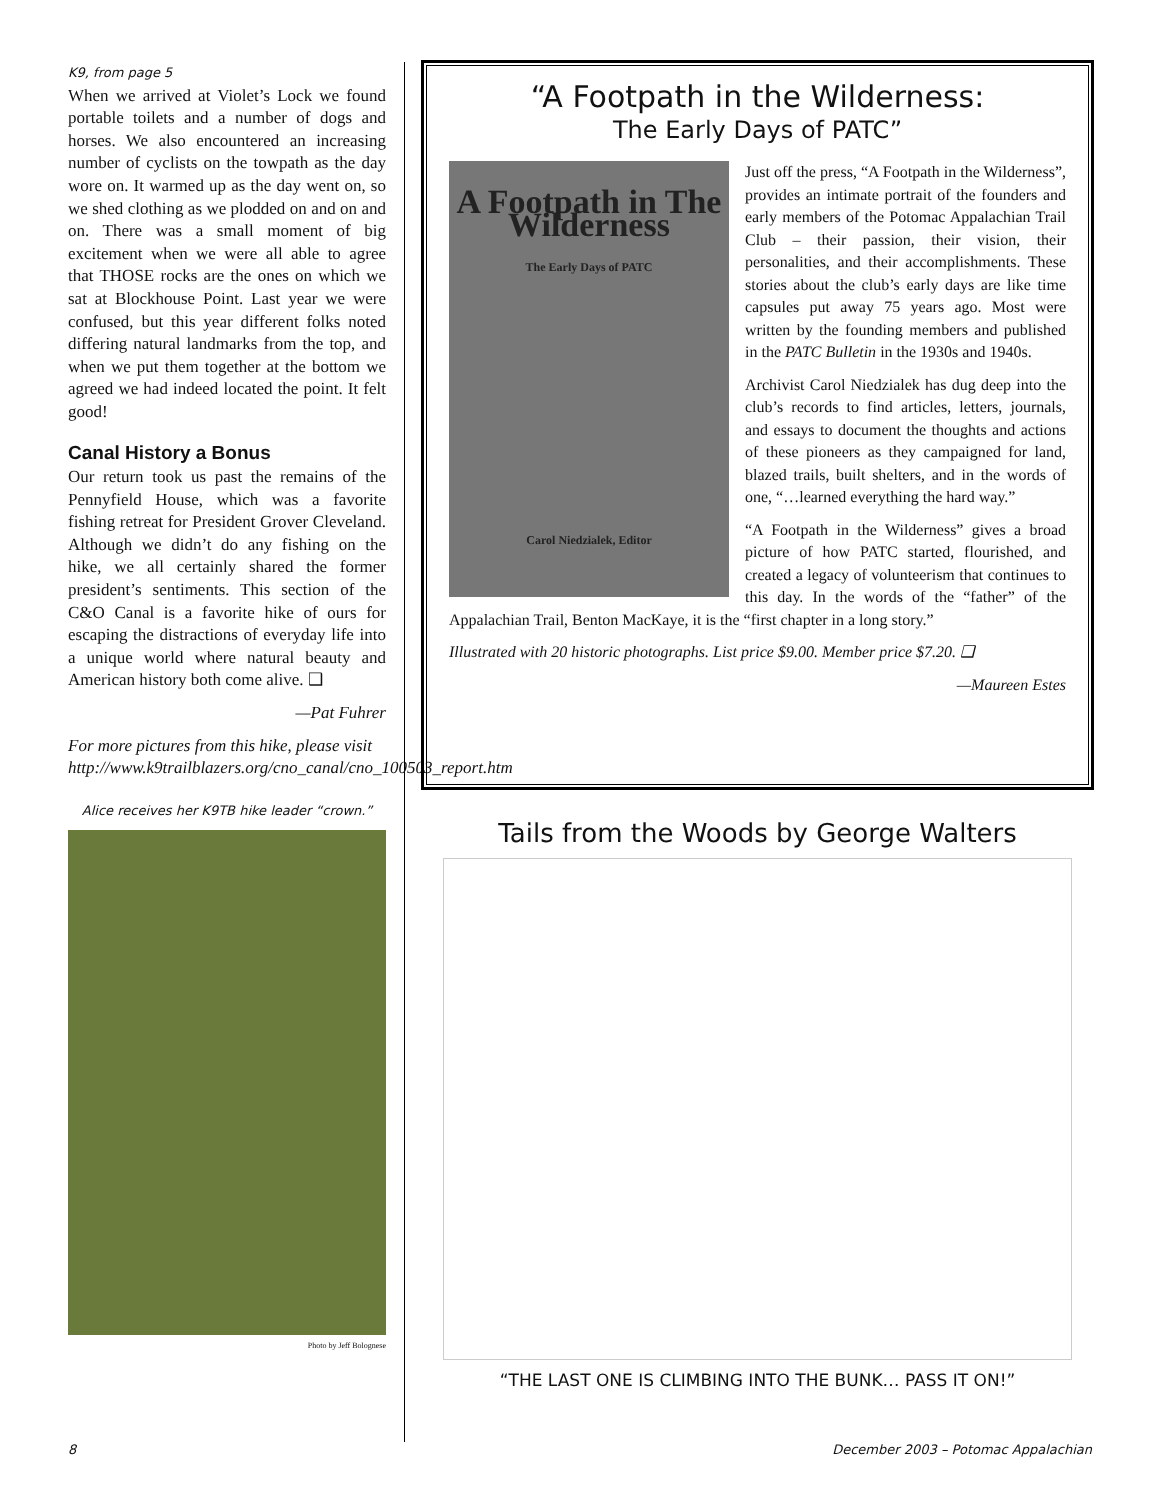K9, from page 5
When we arrived at Violet’s Lock we found portable toilets and a number of dogs and horses. We also encountered an increasing number of cyclists on the towpath as the day wore on. It warmed up as the day went on, so we shed clothing as we plodded on and on and on. There was a small moment of big excitement when we were all able to agree that THOSE rocks are the ones on which we sat at Blockhouse Point. Last year we were confused, but this year different folks noted differing natural landmarks from the top, and when we put them together at the bottom we agreed we had indeed located the point. It felt good!
Canal History a Bonus
Our return took us past the remains of the Pennyfield House, which was a favorite fishing retreat for President Grover Cleveland. Although we didn’t do any fishing on the hike, we all certainly shared the former president’s sentiments. This section of the C&O Canal is a favorite hike of ours for escaping the distractions of everyday life into a unique world where natural beauty and American history both come alive. ❑
—Pat Fuhrer
For more pictures from this hike, please visit http://www.k9trailblazers.org/cno_canal/cno_100503_report.htm
Alice receives her K9TB hike leader “crown.”
Photo by Jeff Bolognese
“A Footpath in the Wilderness:
The Early Days of PATC”
A Footpath in The Wilderness
The Early Days of PATC
Carol Niedzialek, Editor
Just off the press, “A Footpath in the Wilderness”, provides an intimate portrait of the founders and early members of the Potomac Appalachian Trail Club – their passion, their vision, their personalities, and their accomplishments. These stories about the club’s early days are like time capsules put away 75 years ago. Most were written by the founding members and published in the PATC Bulletin in the 1930s and 1940s.
Archivist Carol Niedzialek has dug deep into the club’s records to find articles, letters, journals, and essays to document the thoughts and actions of these pioneers as they campaigned for land, blazed trails, built shelters, and in the words of one, “…learned everything the hard way.”
“A Footpath in the Wilderness” gives a broad picture of how PATC started, flourished, and created a legacy of volunteerism that continues to this day. In the words of the “father” of the Appalachian Trail, Benton MacKaye, it is the “first chapter in a long story.”
Illustrated with 20 historic photographs. List price $9.00. Member price $7.20. ❑
—Maureen Estes
Tails from the Woods by George Walters
“THE LAST ONE IS CLIMBING INTO THE BUNK… PASS IT ON!”
8 December 2003 – Potomac Appalachian